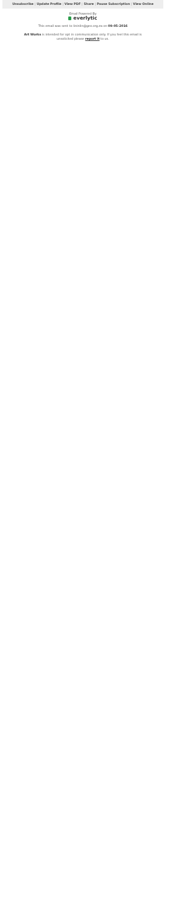Unsubscribe | Update Profile | View PDF | Share | Pause Subscription | View Online
Email Powered By
everlytic
This email was sent to lininlin@geo.org.za on 09-05-2016
Art Works is intended for opt in communication only. If you feel this email is unsolicited please report it to us.